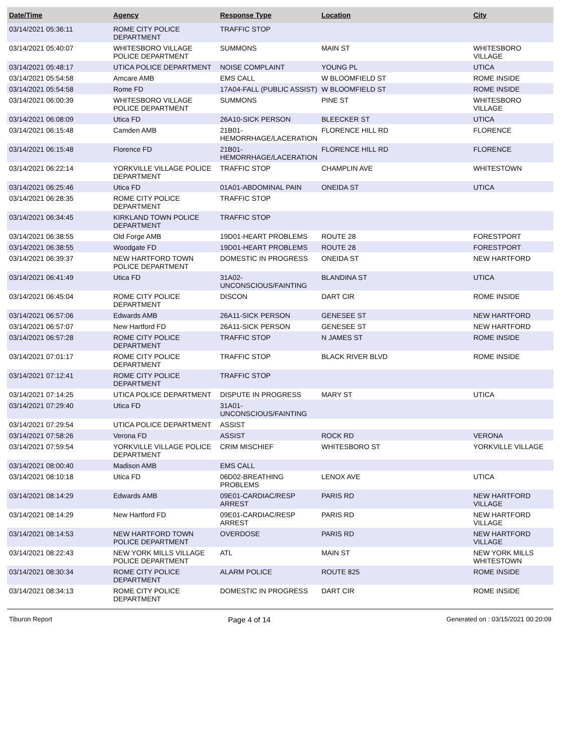| Date/Time | Agency | Response Type | Location | City |
| --- | --- | --- | --- | --- |
| 03/14/2021 05:36:11 | ROME CITY POLICE DEPARTMENT | TRAFFIC STOP | | |
| 03/14/2021 05:40:07 | WHITESBORO VILLAGE POLICE DEPARTMENT | SUMMONS | MAIN ST | WHITESBORO VILLAGE |
| 03/14/2021 05:48:17 | UTICA POLICE DEPARTMENT | NOISE COMPLAINT | YOUNG PL | UTICA |
| 03/14/2021 05:54:58 | Amcare AMB | EMS CALL | W BLOOMFIELD ST | ROME INSIDE |
| 03/14/2021 05:54:58 | Rome FD | 17A04-FALL (PUBLIC ASSIST) | W BLOOMFIELD ST | ROME INSIDE |
| 03/14/2021 06:00:39 | WHITESBORO VILLAGE POLICE DEPARTMENT | SUMMONS | PINE ST | WHITESBORO VILLAGE |
| 03/14/2021 06:08:09 | Utica FD | 26A10-SICK PERSON | BLEECKER ST | UTICA |
| 03/14/2021 06:15:48 | Camden AMB | 21B01-HEMORRHAGE/LACERATION | FLORENCE HILL RD | FLORENCE |
| 03/14/2021 06:15:48 | Florence FD | 21B01-HEMORRHAGE/LACERATION | FLORENCE HILL RD | FLORENCE |
| 03/14/2021 06:22:14 | YORKVILLE VILLAGE POLICE DEPARTMENT | TRAFFIC STOP | CHAMPLIN AVE | WHITESTOWN |
| 03/14/2021 06:25:46 | Utica FD | 01A01-ABDOMINAL PAIN | ONEIDA ST | UTICA |
| 03/14/2021 06:28:35 | ROME CITY POLICE DEPARTMENT | TRAFFIC STOP | | |
| 03/14/2021 06:34:45 | KIRKLAND TOWN POLICE DEPARTMENT | TRAFFIC STOP | | |
| 03/14/2021 06:38:55 | Old Forge AMB | 19D01-HEART PROBLEMS | ROUTE 28 | FORESTPORT |
| 03/14/2021 06:38:55 | Woodgate FD | 19D01-HEART PROBLEMS | ROUTE 28 | FORESTPORT |
| 03/14/2021 06:39:37 | NEW HARTFORD TOWN POLICE DEPARTMENT | DOMESTIC IN PROGRESS | ONEIDA ST | NEW HARTFORD |
| 03/14/2021 06:41:49 | Utica FD | 31A02-UNCONSCIOUS/FAINTING | BLANDINA ST | UTICA |
| 03/14/2021 06:45:04 | ROME CITY POLICE DEPARTMENT | DISCON | DART CIR | ROME INSIDE |
| 03/14/2021 06:57:06 | Edwards AMB | 26A11-SICK PERSON | GENESEE ST | NEW HARTFORD |
| 03/14/2021 06:57:07 | New Hartford FD | 26A11-SICK PERSON | GENESEE ST | NEW HARTFORD |
| 03/14/2021 06:57:28 | ROME CITY POLICE DEPARTMENT | TRAFFIC STOP | N JAMES ST | ROME INSIDE |
| 03/14/2021 07:01:17 | ROME CITY POLICE DEPARTMENT | TRAFFIC STOP | BLACK RIVER BLVD | ROME INSIDE |
| 03/14/2021 07:12:41 | ROME CITY POLICE DEPARTMENT | TRAFFIC STOP | | |
| 03/14/2021 07:14:25 | UTICA POLICE DEPARTMENT | DISPUTE IN PROGRESS | MARY ST | UTICA |
| 03/14/2021 07:29:40 | Utica FD | 31A01-UNCONSCIOUS/FAINTING | | |
| 03/14/2021 07:29:54 | UTICA POLICE DEPARTMENT | ASSIST | | |
| 03/14/2021 07:58:26 | Verona FD | ASSIST | ROCK RD | VERONA |
| 03/14/2021 07:59:54 | YORKVILLE VILLAGE POLICE DEPARTMENT | CRIM MISCHIEF | WHITESBORO ST | YORKVILLE VILLAGE |
| 03/14/2021 08:00:40 | Madison AMB | EMS CALL | | |
| 03/14/2021 08:10:18 | Utica FD | 06D02-BREATHING PROBLEMS | LENOX AVE | UTICA |
| 03/14/2021 08:14:29 | Edwards AMB | 09E01-CARDIAC/RESP ARREST | PARIS RD | NEW HARTFORD VILLAGE |
| 03/14/2021 08:14:29 | New Hartford FD | 09E01-CARDIAC/RESP ARREST | PARIS RD | NEW HARTFORD VILLAGE |
| 03/14/2021 08:14:53 | NEW HARTFORD TOWN POLICE DEPARTMENT | OVERDOSE | PARIS RD | NEW HARTFORD VILLAGE |
| 03/14/2021 08:22:43 | NEW YORK MILLS VILLAGE POLICE DEPARTMENT | ATL | MAIN ST | NEW YORK MILLS WHITESTOWN |
| 03/14/2021 08:30:34 | ROME CITY POLICE DEPARTMENT | ALARM POLICE | ROUTE 825 | ROME INSIDE |
| 03/14/2021 08:34:13 | ROME CITY POLICE DEPARTMENT | DOMESTIC IN PROGRESS | DART CIR | ROME INSIDE |
Tiburon Report Page 4 of 14 Generated on : 03/15/2021 00:20:09